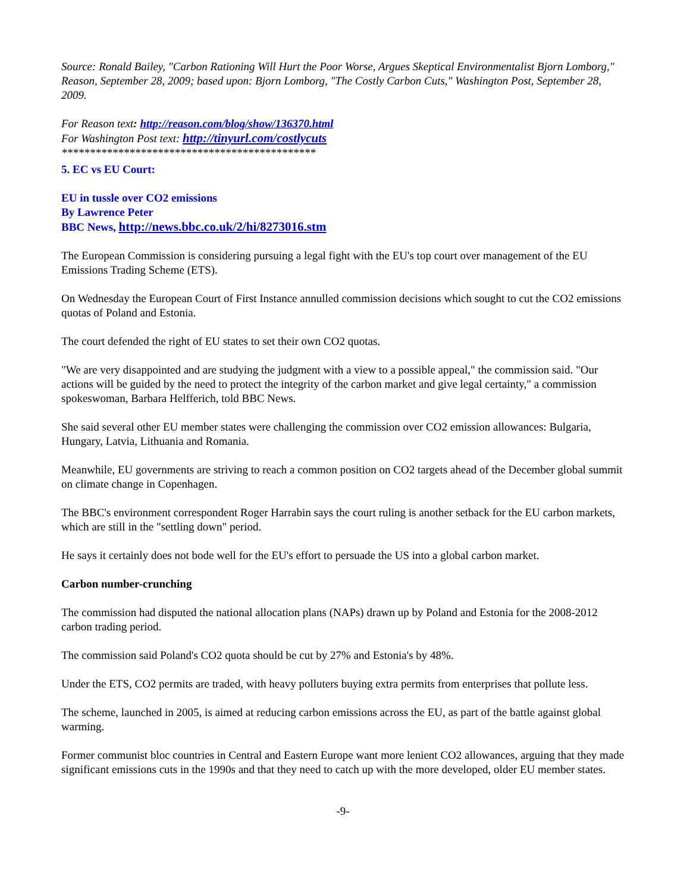Source: Ronald Bailey, "Carbon Rationing Will Hurt the Poor Worse, Argues Skeptical Environmentalist Bjorn Lomborg," Reason, September 28, 2009; based upon: Bjorn Lomborg, "The Costly Carbon Cuts," Washington Post, September 28, 2009.
For Reason text: http://reason.com/blog/show/136370.html
For Washington Post text: http://tinyurl.com/costlycuts
*********************************************
5. EC vs EU Court:
EU in tussle over CO2 emissions
By Lawrence Peter
BBC News, http://news.bbc.co.uk/2/hi/8273016.stm
The European Commission is considering pursuing a legal fight with the EU's top court over management of the EU Emissions Trading Scheme (ETS).
On Wednesday the European Court of First Instance annulled commission decisions which sought to cut the CO2 emissions quotas of Poland and Estonia.
The court defended the right of EU states to set their own CO2 quotas.
"We are very disappointed and are studying the judgment with a view to a possible appeal," the commission said. "Our actions will be guided by the need to protect the integrity of the carbon market and give legal certainty," a commission spokeswoman, Barbara Helfferich, told BBC News.
She said several other EU member states were challenging the commission over CO2 emission allowances: Bulgaria, Hungary, Latvia, Lithuania and Romania.
Meanwhile, EU governments are striving to reach a common position on CO2 targets ahead of the December global summit on climate change in Copenhagen.
The BBC's environment correspondent Roger Harrabin says the court ruling is another setback for the EU carbon markets, which are still in the "settling down" period.
He says it certainly does not bode well for the EU's effort to persuade the US into a global carbon market.
Carbon number-crunching
The commission had disputed the national allocation plans (NAPs) drawn up by Poland and Estonia for the 2008-2012 carbon trading period.
The commission said Poland's CO2 quota should be cut by 27% and Estonia's by 48%.
Under the ETS, CO2 permits are traded, with heavy polluters buying extra permits from enterprises that pollute less.
The scheme, launched in 2005, is aimed at reducing carbon emissions across the EU, as part of the battle against global warming.
Former communist bloc countries in Central and Eastern Europe want more lenient CO2 allowances, arguing that they made significant emissions cuts in the 1990s and that they need to catch up with the more developed, older EU member states.
-9-